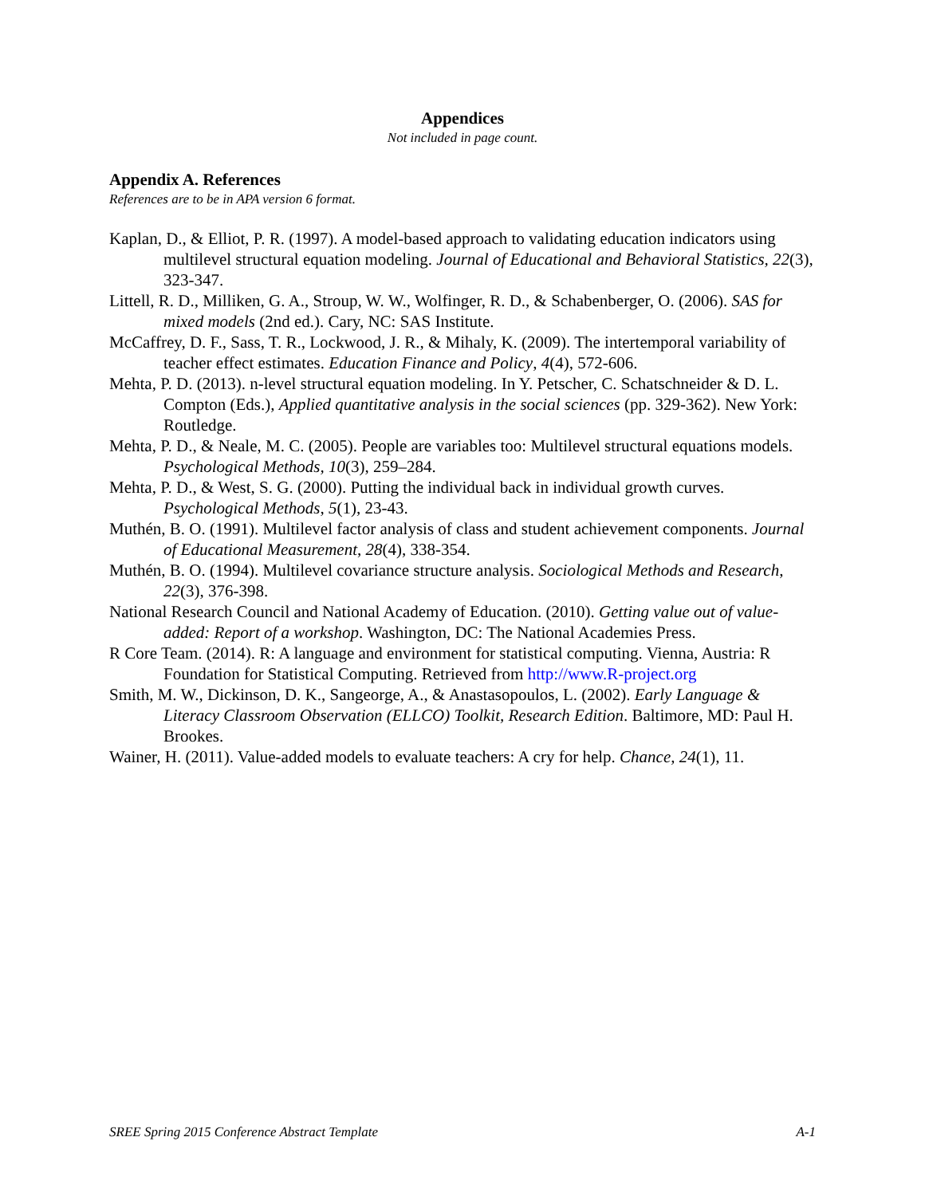Appendices
Not included in page count.
Appendix A. References
References are to be in APA version 6 format.
Kaplan, D., & Elliot, P. R. (1997). A model-based approach to validating education indicators using multilevel structural equation modeling. Journal of Educational and Behavioral Statistics, 22(3), 323-347.
Littell, R. D., Milliken, G. A., Stroup, W. W., Wolfinger, R. D., & Schabenberger, O. (2006). SAS for mixed models (2nd ed.). Cary, NC: SAS Institute.
McCaffrey, D. F., Sass, T. R., Lockwood, J. R., & Mihaly, K. (2009). The intertemporal variability of teacher effect estimates. Education Finance and Policy, 4(4), 572-606.
Mehta, P. D. (2013). n-level structural equation modeling. In Y. Petscher, C. Schatschneider & D. L. Compton (Eds.), Applied quantitative analysis in the social sciences (pp. 329-362). New York: Routledge.
Mehta, P. D., & Neale, M. C. (2005). People are variables too: Multilevel structural equations models. Psychological Methods, 10(3), 259–284.
Mehta, P. D., & West, S. G. (2000). Putting the individual back in individual growth curves. Psychological Methods, 5(1), 23-43.
Muthén, B. O. (1991). Multilevel factor analysis of class and student achievement components. Journal of Educational Measurement, 28(4), 338-354.
Muthén, B. O. (1994). Multilevel covariance structure analysis. Sociological Methods and Research, 22(3), 376-398.
National Research Council and National Academy of Education. (2010). Getting value out of value-added: Report of a workshop. Washington, DC: The National Academies Press.
R Core Team. (2014). R: A language and environment for statistical computing. Vienna, Austria: R Foundation for Statistical Computing. Retrieved from http://www.R-project.org
Smith, M. W., Dickinson, D. K., Sangeorge, A., & Anastasopoulos, L. (2002). Early Language & Literacy Classroom Observation (ELLCO) Toolkit, Research Edition. Baltimore, MD: Paul H. Brookes.
Wainer, H. (2011). Value-added models to evaluate teachers: A cry for help. Chance, 24(1), 11.
SREE Spring 2015 Conference Abstract Template A-1